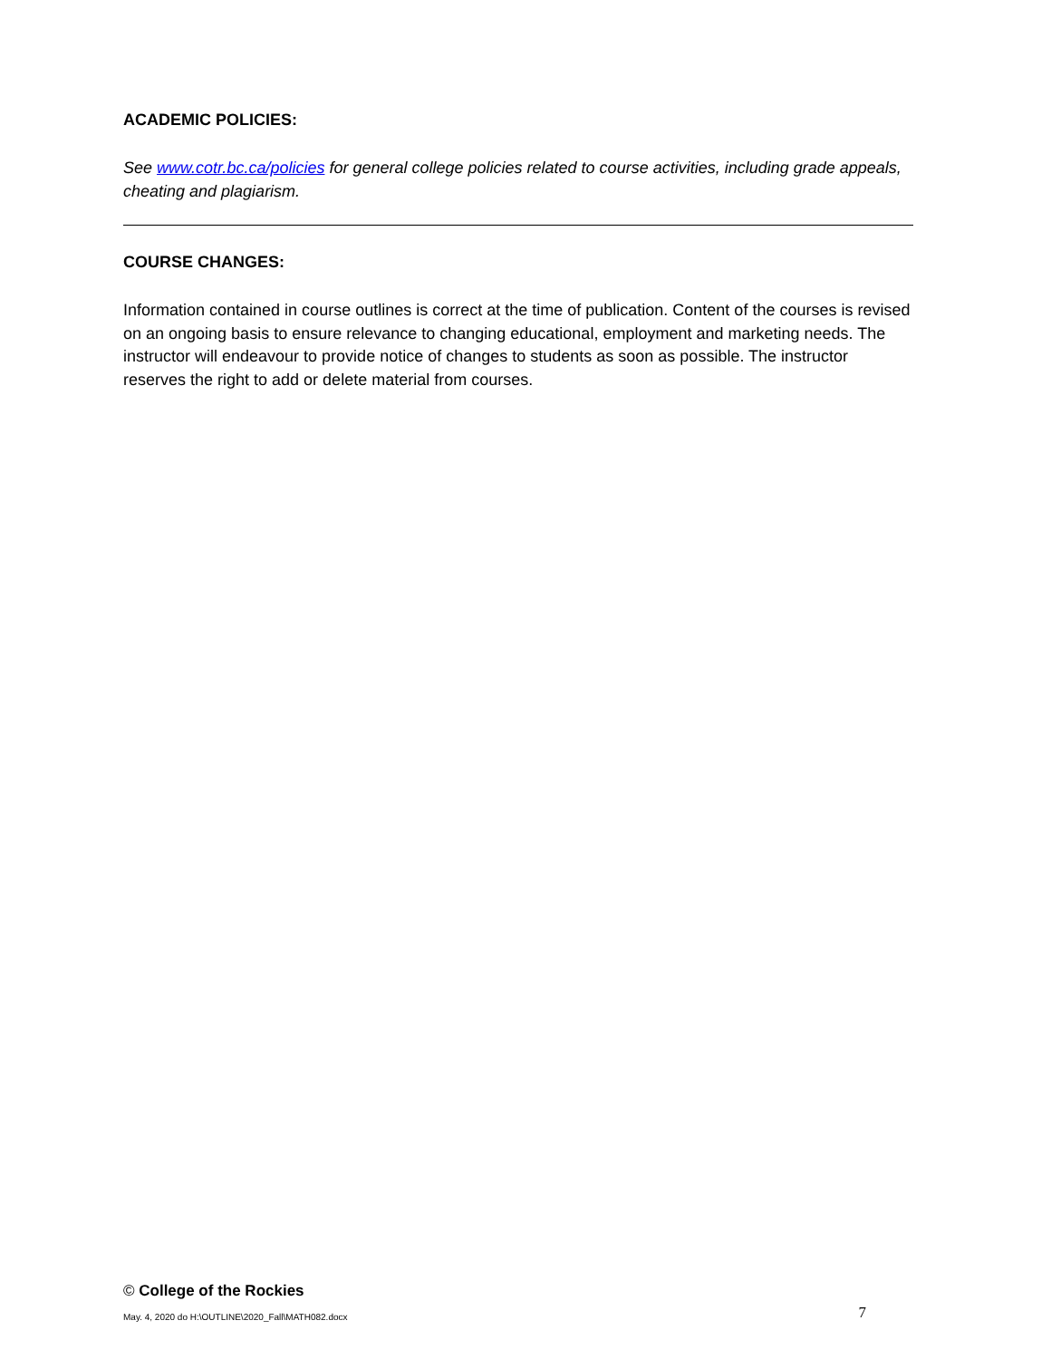ACADEMIC POLICIES:
See www.cotr.bc.ca/policies for general college policies related to course activities, including grade appeals, cheating and plagiarism.
COURSE CHANGES:
Information contained in course outlines is correct at the time of publication. Content of the courses is revised on an ongoing basis to ensure relevance to changing educational, employment and marketing needs. The instructor will endeavour to provide notice of changes to students as soon as possible. The instructor reserves the right to add or delete material from courses.
© College of the Rockies
May. 4, 2020 do H:\OUTLINE\2020_Fall\MATH082.docx 7